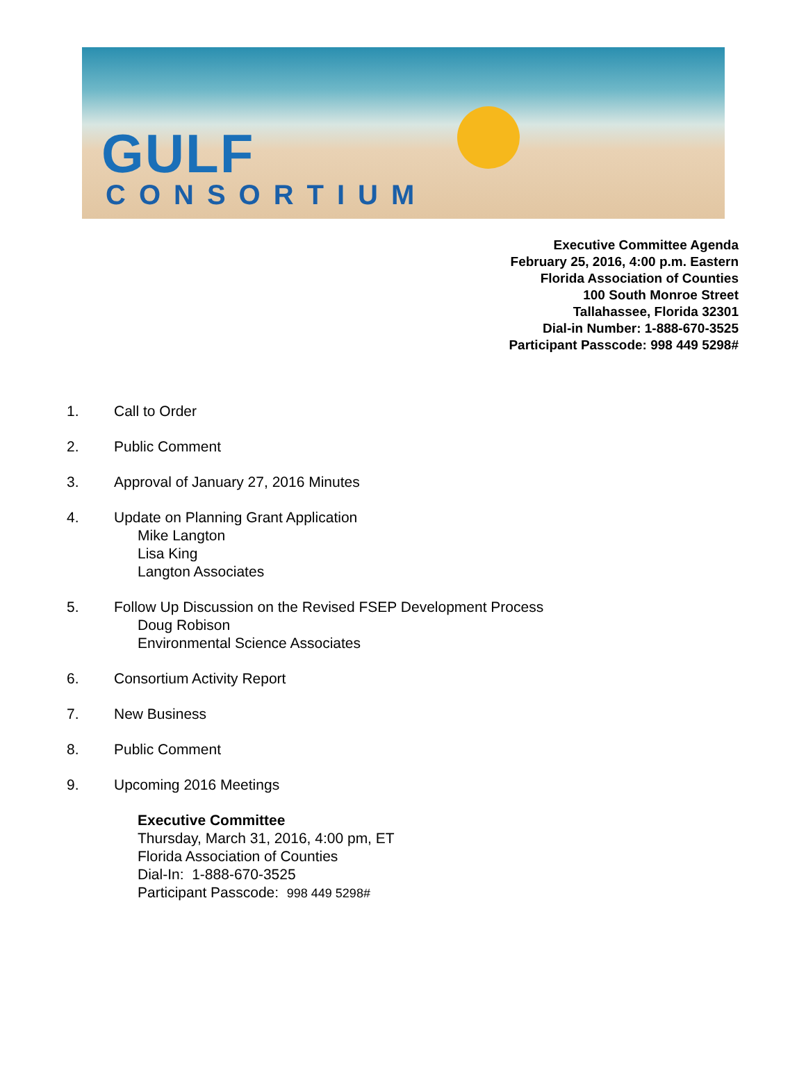GULF
CONSORTIUM
Executive Committee Agenda
February 25, 2016, 4:00 p.m. Eastern
Florida Association of Counties
100 South Monroe Street
Tallahassee, Florida 32301
Dial-in Number: 1-888-670-3525
Participant Passcode: 998 449 5298#
1. Call to Order
2. Public Comment
3. Approval of January 27, 2016 Minutes
4. Update on Planning Grant Application
Mike Langton
Lisa King
Langton Associates
5. Follow Up Discussion on the Revised FSEP Development Process
Doug Robison
Environmental Science Associates
6. Consortium Activity Report
7. New Business
8. Public Comment
9. Upcoming 2016 Meetings
Executive Committee
Thursday, March 31, 2016, 4:00 pm, ET
Florida Association of Counties
Dial-In: 1-888-670-3525
Participant Passcode: 998 449 5298#